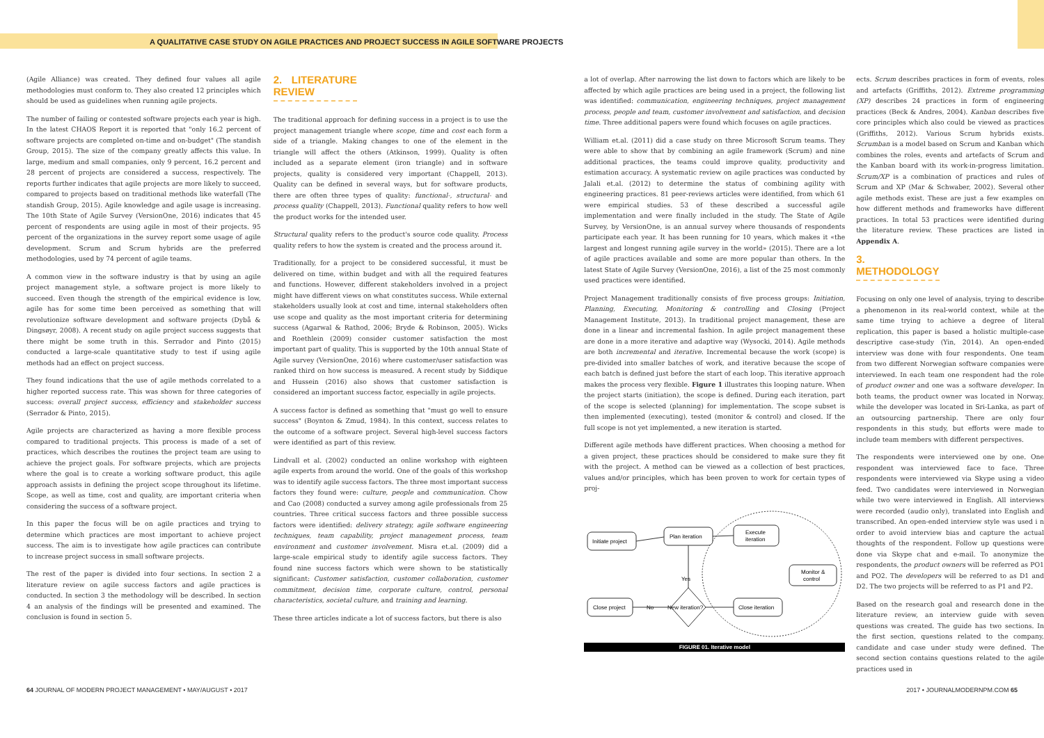A QUALITATIVE CASE STUDY ON AGILE PRACTICES AND PROJECT SUCCESS IN AGILE SOFTWARE PROJECTS
(Agile Alliance) was created. They defined four values all agile methodologies must conform to. They also created 12 principles which should be used as guidelines when running agile projects.
The number of failing or contested software projects each year is high. In the latest CHAOS Report it is reported that "only 16.2 percent of software projects are completed on-time and on-budget" (The standish Group, 2015). The size of the company greatly affects this value. In large, medium and small companies, only 9 percent, 16.2 percent and 28 percent of projects are considered a success, respectively. The reports further indicates that agile projects are more likely to succeed, compared to projects based on traditional methods like waterfall (The standish Group, 2015). Agile knowledge and agile usage is increasing. The 10th State of Agile Survey (VersionOne, 2016) indicates that 45 percent of respondents are using agile in most of their projects. 95 percent of the organizations in the survey report some usage of agile development. Scrum and Scrum hybrids are the preferred methodologies, used by 74 percent of agile teams.
A common view in the software industry is that by using an agile project management style, a software project is more likely to succeed. Even though the strength of the empirical evidence is low, agile has for some time been perceived as something that will revolutionize software development and software projects (Dybå & Dingsøyr, 2008). A recent study on agile project success suggests that there might be some truth in this. Serrador and Pinto (2015) conducted a large-scale quantitative study to test if using agile methods had an effect on project success.
They found indications that the use of agile methods correlated to a higher reported success rate. This was shown for three categories of success: overall project success, efficiency and stakeholder success (Serrador & Pinto, 2015).
Agile projects are characterized as having a more flexible process compared to traditional projects. This process is made of a set of practices, which describes the routines the project team are using to achieve the project goals. For software projects, which are projects where the goal is to create a working software product, this agile approach assists in defining the project scope throughout its lifetime. Scope, as well as time, cost and quality, are important criteria when considering the success of a software project.
In this paper the focus will be on agile practices and trying to determine which practices are most important to achieve project success. The aim is to investigate how agile practices can contribute to increase project success in small software projects.
The rest of the paper is divided into four sections. In section 2 a literature review on agile success factors and agile practices is conducted. In section 3 the methodology will be described. In section 4 an analysis of the findings will be presented and examined. The conclusion is found in section 5.
2. LITERATURE REVIEW
The traditional approach for defining success in a project is to use the project management triangle where scope, time and cost each form a side of a triangle. Making changes to one of the element in the triangle will affect the others (Atkinson, 1999). Quality is often included as a separate element (iron triangle) and in software projects, quality is considered very important (Chappell, 2013). Quality can be defined in several ways, but for software products, there are often three types of quality: functional-, structural- and process quality (Chappell, 2013). Functional quality refers to how well the product works for the intended user.
Structural quality refers to the product's source code quality. Process quality refers to how the system is created and the process around it.
Traditionally, for a project to be considered successful, it must be delivered on time, within budget and with all the required features and functions. However, different stakeholders involved in a project might have different views on what constitutes success. While external stakeholders usually look at cost and time, internal stakeholders often use scope and quality as the most important criteria for determining success (Agarwal & Rathod, 2006; Bryde & Robinson, 2005). Wicks and Roethlein (2009) consider customer satisfaction the most important part of quality. This is supported by the 10th annual State of Agile survey (VersionOne, 2016) where customer/user satisfaction was ranked third on how success is measured. A recent study by Siddique and Hussein (2016) also shows that customer satisfaction is considered an important success factor, especially in agile projects.
A success factor is defined as something that "must go well to ensure success" (Boynton & Zmud, 1984). In this context, success relates to the outcome of a software project. Several high-level success factors were identified as part of this review.
Lindvall et al. (2002) conducted an online workshop with eighteen agile experts from around the world. One of the goals of this workshop was to identify agile success factors. The three most important success factors they found were: culture, people and communication. Chow and Cao (2008) conducted a survey among agile professionals from 25 countries. Three critical success factors and three possible success factors were identified: delivery strategy, agile software engineering techniques, team capability, project management process, team environment and customer involvement. Misra et.al. (2009) did a large-scale empirical study to identify agile success factors. They found nine success factors which were shown to be statistically significant: Customer satisfaction, customer collaboration, customer commitment, decision time, corporate culture, control, personal characteristics, societal culture, and training and learning.
These three articles indicate a lot of success factors, but there is also
a lot of overlap. After narrowing the list down to factors which are likely to be affected by which agile practices are being used in a project, the following list was identified: communication, engineering techniques, project management process, people and team, customer involvement and satisfaction, and decision time. Three additional papers were found which focuses on agile practices.
William et.al. (2011) did a case study on three Microsoft Scrum teams. They were able to show that by combining an agile framework (Scrum) and nine additional practices, the teams could improve quality, productivity and estimation accuracy. A systematic review on agile practices was conducted by Jalali et.al. (2012) to determine the status of combining agility with engineering practices. 81 peer-reviews articles were identified, from which 61 were empirical studies. 53 of these described a successful agile implementation and were finally included in the study. The State of Agile Survey, by VersionOne, is an annual survey where thousands of respondents participate each year. It has been running for 10 years, which makes it «the largest and longest running agile survey in the world» (2015). There are a lot of agile practices available and some are more popular than others. In the latest State of Agile Survey (VersionOne, 2016), a list of the 25 most commonly used practices were identified.
Project Management traditionally consists of five process groups: Initiation, Planning, Executing, Monitoring & controlling and Closing (Project Management Institute, 2013). In traditional project management, these are done in a linear and incremental fashion. In agile project management these are done in a more iterative and adaptive way (Wysocki, 2014). Agile methods are both incremental and iterative. Incremental because the work (scope) is pre-divided into smaller batches of work, and iterative because the scope of each batch is defined just before the start of each loop. This iterative approach makes the process very flexible. Figure 1 illustrates this looping nature. When the project starts (initiation), the scope is defined. During each iteration, part of the scope is selected (planning) for implementation. The scope subset is then implemented (executing), tested (monitor & control) and closed. If the full scope is not yet implemented, a new iteration is started.
Different agile methods have different practices. When choosing a method for a given project, these practices should be considered to make sure they fit with the project. A method can be viewed as a collection of best practices, values and/or principles, which has been proven to work for certain types of proj-
Initiate project
Plan iteration
Execute
iteration
Monitor &
control
Close iteration
New iteration?
Close project
Yes
No
FIGURE 01. Iterative model
ects. Scrum describes practices in form of events, roles and artefacts (Griffiths, 2012). Extreme programming (XP) describes 24 practices in form of engineering practices (Beck & Andres, 2004). Kanban describes five core principles which also could be viewed as practices (Griffiths, 2012). Various Scrum hybrids exists. Scrumban is a model based on Scrum and Kanban which combines the roles, events and artefacts of Scrum and the Kanban board with its work-in-progress limitation. Scrum/XP is a combination of practices and rules of Scrum and XP (Mar & Schwaber, 2002). Several other agile methods exist. These are just a few examples on how different methods and frameworks have different practices. In total 53 practices were identified during the literature review. These practices are listed in Appendix A.
3. METHODOLOGY
Focusing on only one level of analysis, trying to describe a phenomenon in its real-world context, while at the same time trying to achieve a degree of literal replication, this paper is based a holistic multiple-case descriptive case-study (Yin, 2014). An open-ended interview was done with four respondents. One team from two different Norwegian software companies were interviewed. In each team one respondent had the role of product owner and one was a software developer. In both teams, the product owner was located in Norway, while the developer was located in Sri-Lanka, as part of an outsourcing partnership. There are only four respondents in this study, but efforts were made to include team members with different perspectives.
The respondents were interviewed one by one. One respondent was interviewed face to face. Three respondents were interviewed via Skype using a video feed. Two candidates were interviewed in Norwegian while two were interviewed in English. All interviews were recorded (audio only), translated into English and transcribed. An open-ended interview style was used i n order to avoid interview bias and capture the actual thoughts of the respondent. Follow up questions were done via Skype chat and e-mail. To anonymize the respondents, the product owners will be referred as PO1 and PO2. The developers will be referred to as D1 and D2. The two projects will be referred to as P1 and P2.
Based on the research goal and research done in the literature review, an interview guide with seven questions was created. The guide has two sections. In the first section, questions related to the company, candidate and case under study were defined. The second section contains questions related to the agile practices used in
64 JOURNAL OF MODERN PROJECT MANAGEMENT • MAY/AUGUST • 2017 2017 • JOURNALMODERNPM.COM 65